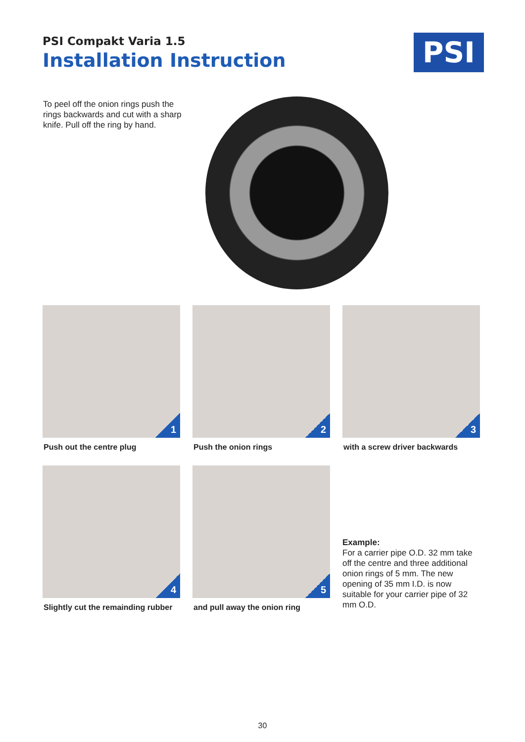PSI Compakt Varia 1.5
Installation Instruction
PSI
To peel off the onion rings push the rings backwards and cut with a sharp knife. Pull off the ring by hand.
1
Push out the centre plug
2
Push the onion rings
3
with a screw driver backwards
4
Slightly cut the remainding rubber
5
and pull away the onion ring
Example:
For a carrier pipe O.D. 32 mm take off the centre and three additional onion rings of 5 mm. The new opening of 35 mm I.D. is now suitable for your carrier pipe of 32 mm O.D.
30